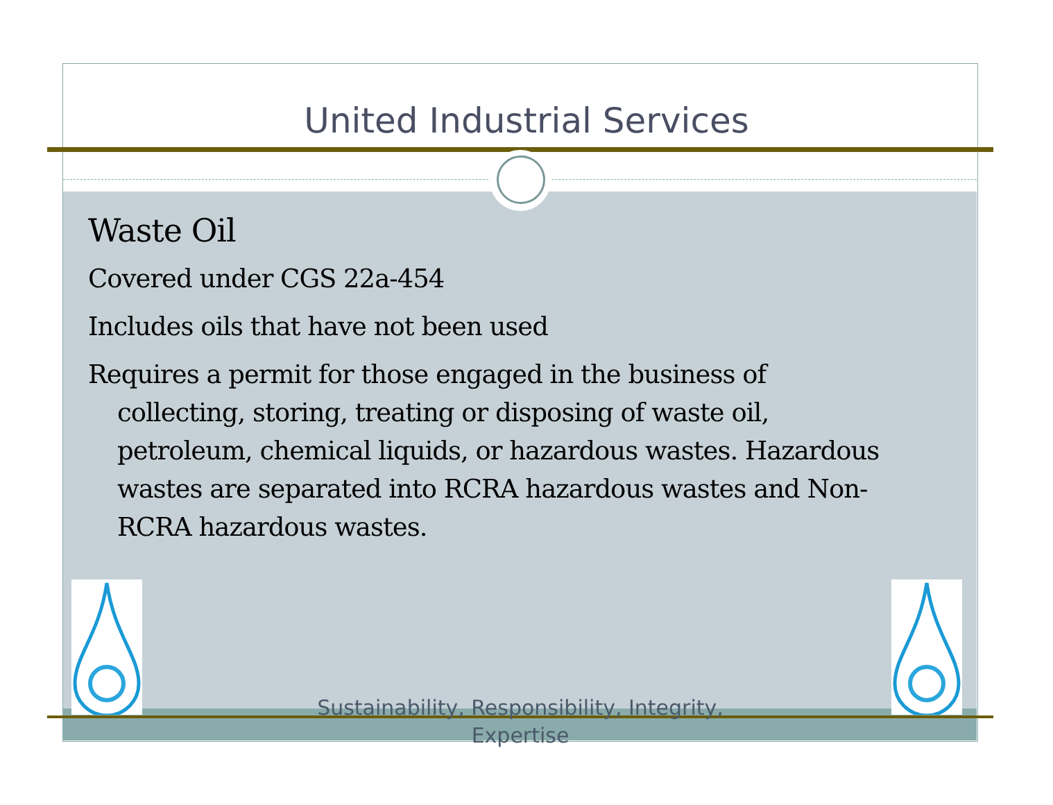United Industrial Services
Waste Oil
Covered under CGS 22a-454
Includes oils that have not been used
Requires a permit for those engaged in the business of collecting, storing, treating or disposing of waste oil, petroleum, chemical liquids, or hazardous wastes. Hazardous wastes are separated into RCRA hazardous wastes and Non-RCRA hazardous wastes.
Sustainability, Responsibility, Integrity, Expertise